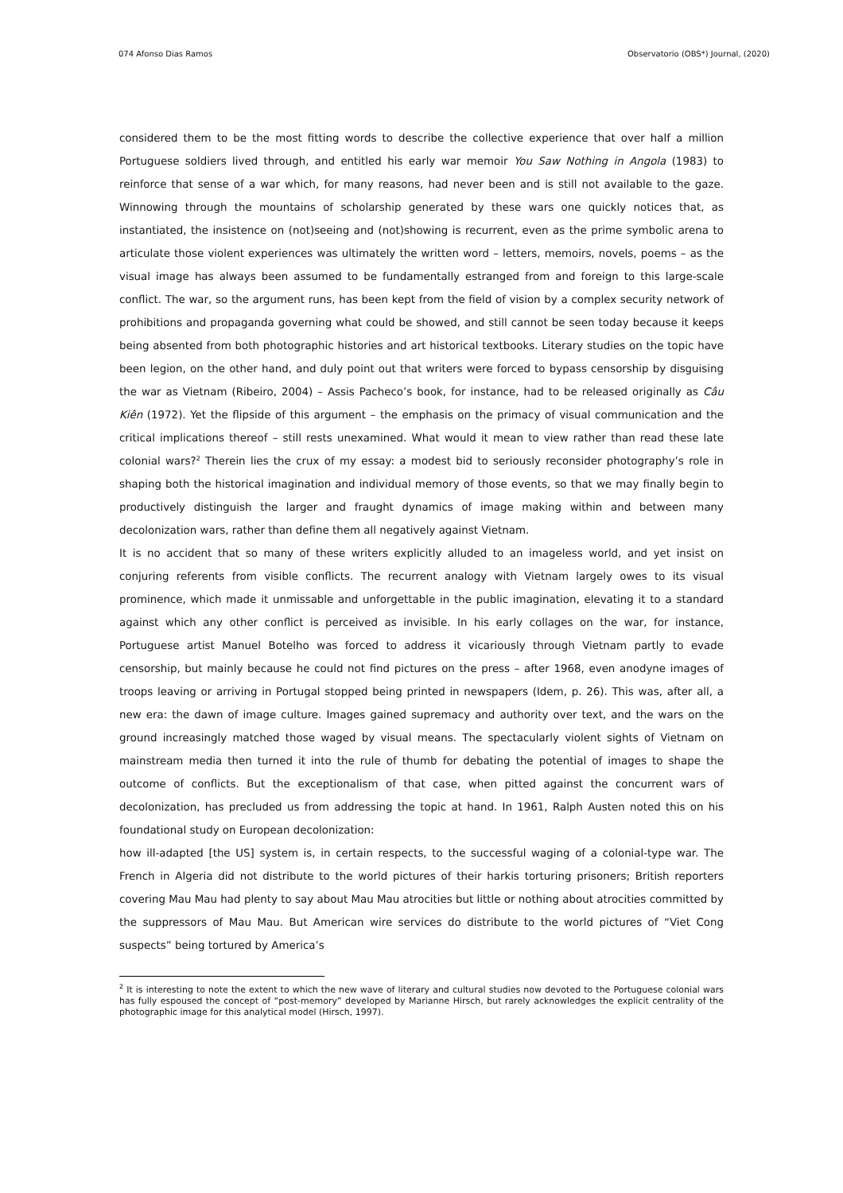074 Afonso Dias Ramos Observatorio (OBS*) Journal, (2020)
considered them to be the most fitting words to describe the collective experience that over half a million Portuguese soldiers lived through, and entitled his early war memoir You Saw Nothing in Angola (1983) to reinforce that sense of a war which, for many reasons, had never been and is still not available to the gaze. Winnowing through the mountains of scholarship generated by these wars one quickly notices that, as instantiated, the insistence on (not)seeing and (not)showing is recurrent, even as the prime symbolic arena to articulate those violent experiences was ultimately the written word – letters, memoirs, novels, poems – as the visual image has always been assumed to be fundamentally estranged from and foreign to this large-scale conflict. The war, so the argument runs, has been kept from the field of vision by a complex security network of prohibitions and propaganda governing what could be showed, and still cannot be seen today because it keeps being absented from both photographic histories and art historical textbooks. Literary studies on the topic have been legion, on the other hand, and duly point out that writers were forced to bypass censorship by disguising the war as Vietnam (Ribeiro, 2004) – Assis Pacheco’s book, for instance, had to be released originally as Câu Kiên (1972). Yet the flipside of this argument – the emphasis on the primacy of visual communication and the critical implications thereof – still rests unexamined. What would it mean to view rather than read these late colonial wars?<sup>2</sup> Therein lies the crux of my essay: a modest bid to seriously reconsider photography’s role in shaping both the historical imagination and individual memory of those events, so that we may finally begin to productively distinguish the larger and fraught dynamics of image making within and between many decolonization wars, rather than define them all negatively against Vietnam.
It is no accident that so many of these writers explicitly alluded to an imageless world, and yet insist on conjuring referents from visible conflicts. The recurrent analogy with Vietnam largely owes to its visual prominence, which made it unmissable and unforgettable in the public imagination, elevating it to a standard against which any other conflict is perceived as invisible. In his early collages on the war, for instance, Portuguese artist Manuel Botelho was forced to address it vicariously through Vietnam partly to evade censorship, but mainly because he could not find pictures on the press – after 1968, even anodyne images of troops leaving or arriving in Portugal stopped being printed in newspapers (Idem, p. 26). This was, after all, a new era: the dawn of image culture. Images gained supremacy and authority over text, and the wars on the ground increasingly matched those waged by visual means. The spectacularly violent sights of Vietnam on mainstream media then turned it into the rule of thumb for debating the potential of images to shape the outcome of conflicts. But the exceptionalism of that case, when pitted against the concurrent wars of decolonization, has precluded us from addressing the topic at hand. In 1961, Ralph Austen noted this on his foundational study on European decolonization:
how ill-adapted [the US] system is, in certain respects, to the successful waging of a colonial-type war. The French in Algeria did not distribute to the world pictures of their harkis torturing prisoners; British reporters covering Mau Mau had plenty to say about Mau Mau atrocities but little or nothing about atrocities committed by the suppressors of Mau Mau. But American wire services do distribute to the world pictures of “Viet Cong suspects” being tortured by America’s
<sup>2</sup> It is interesting to note the extent to which the new wave of literary and cultural studies now devoted to the Portuguese colonial wars has fully espoused the concept of “post-memory” developed by Marianne Hirsch, but rarely acknowledges the explicit centrality of the photographic image for this analytical model (Hirsch, 1997).